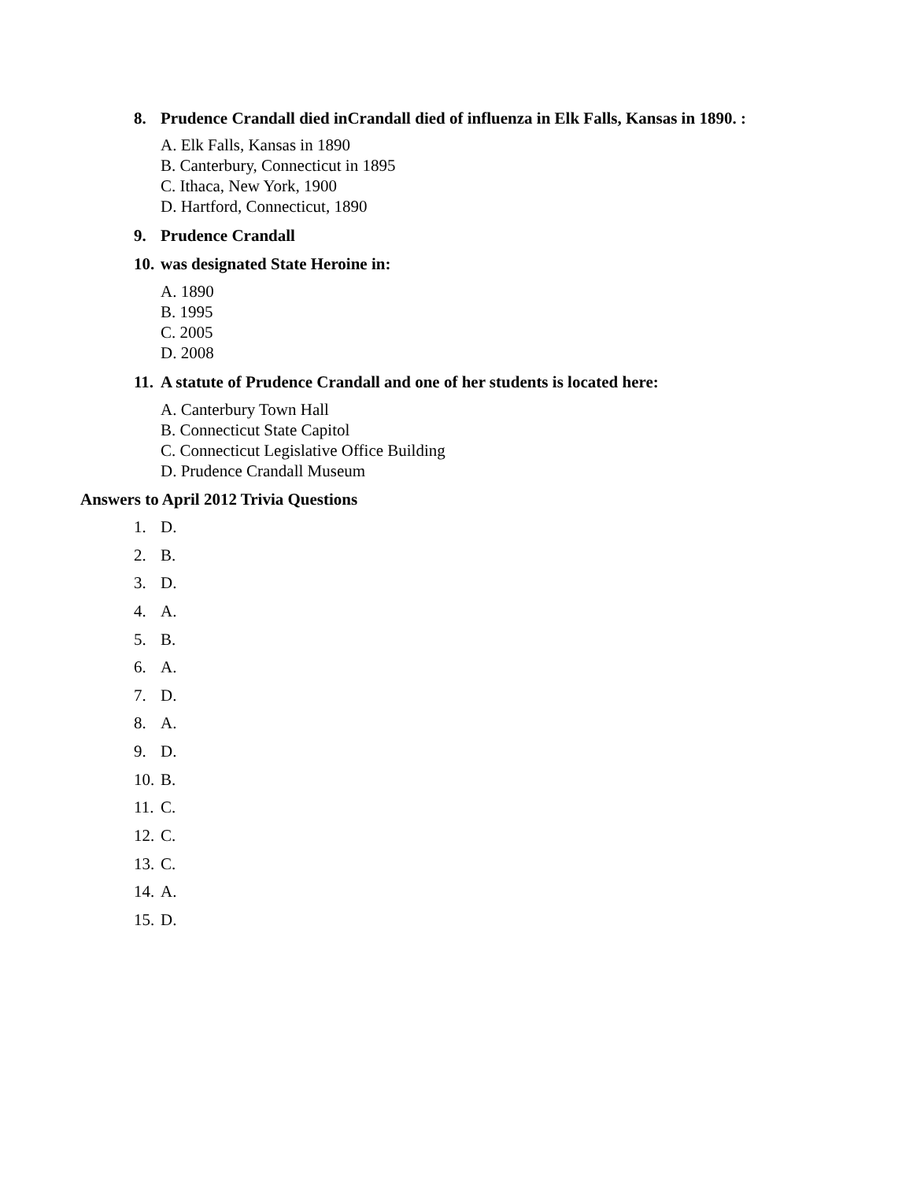8. Prudence Crandall died inCrandall died of influenza in Elk Falls, Kansas in 1890. :
A. Elk Falls, Kansas in 1890
B. Canterbury, Connecticut in 1895
C. Ithaca, New York, 1900
D. Hartford, Connecticut, 1890
9. Prudence Crandall
10. was designated State Heroine in:
A. 1890
B. 1995
C. 2005
D. 2008
11. A statute of Prudence Crandall and one of her students is located here:
A. Canterbury Town Hall
B. Connecticut State Capitol
C. Connecticut Legislative Office Building
D. Prudence Crandall Museum
Answers to April 2012 Trivia Questions
1. D.
2. B.
3. D.
4. A.
5. B.
6. A.
7. D.
8. A.
9. D.
10. B.
11. C.
12. C.
13. C.
14. A.
15. D.